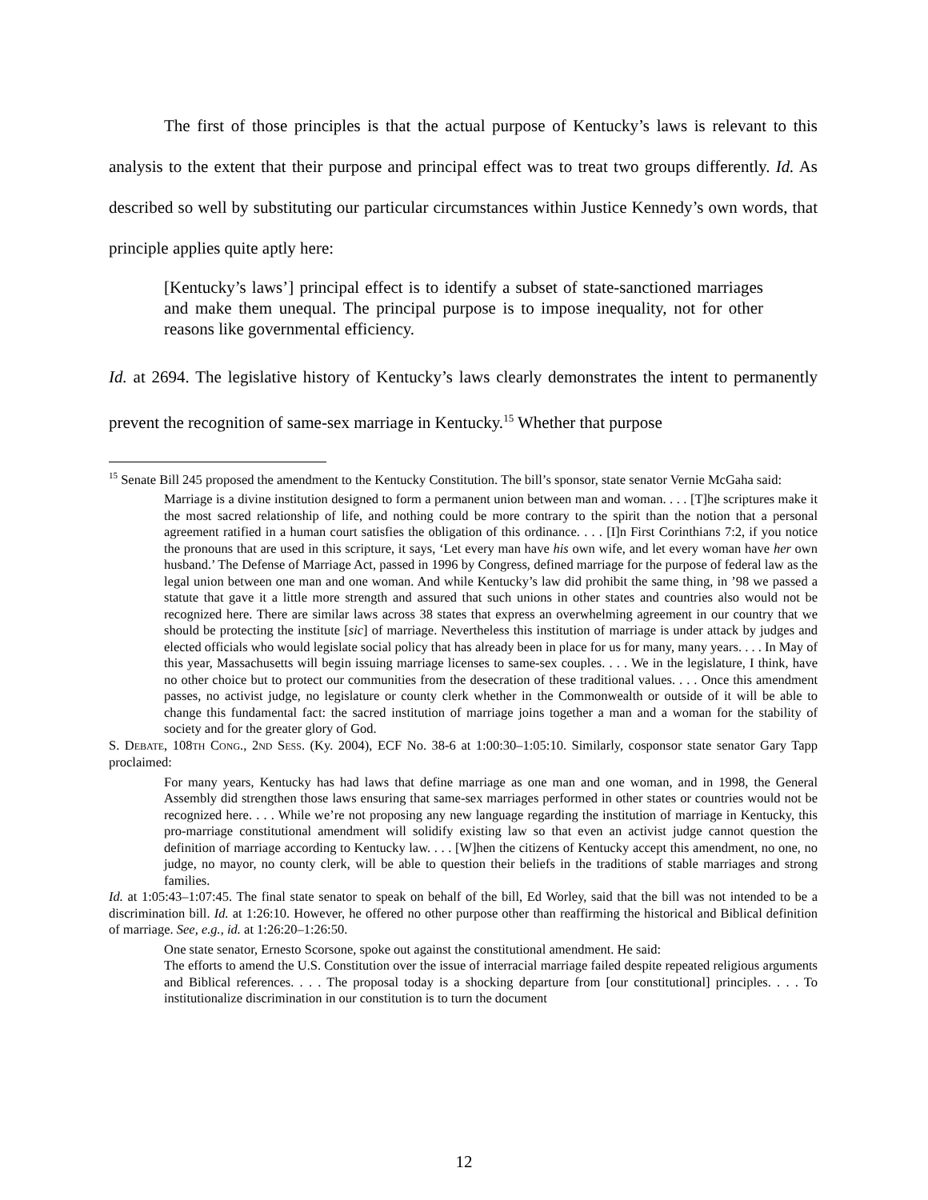The first of those principles is that the actual purpose of Kentucky’s laws is relevant to this analysis to the extent that their purpose and principal effect was to treat two groups differently. Id. As described so well by substituting our particular circumstances within Justice Kennedy’s own words, that principle applies quite aptly here:
[Kentucky’s laws’] principal effect is to identify a subset of state-sanctioned marriages and make them unequal. The principal purpose is to impose inequality, not for other reasons like governmental efficiency.
Id. at 2694. The legislative history of Kentucky’s laws clearly demonstrates the intent to permanently prevent the recognition of same-sex marriage in Kentucky.<sup>15</sup> Whether that purpose
<sup>15</sup> Senate Bill 245 proposed the amendment to the Kentucky Constitution. The bill’s sponsor, state senator Vernie McGaha said:
Marriage is a divine institution designed to form a permanent union between man and woman. . . . [T]he scriptures make it the most sacred relationship of life, and nothing could be more contrary to the spirit than the notion that a personal agreement ratified in a human court satisfies the obligation of this ordinance. . . . [I]n First Corinthians 7:2, if you notice the pronouns that are used in this scripture, it says, ‘Let every man have his own wife, and let every woman have her own husband.’ The Defense of Marriage Act, passed in 1996 by Congress, defined marriage for the purpose of federal law as the legal union between one man and one woman. And while Kentucky’s law did prohibit the same thing, in ’98 we passed a statute that gave it a little more strength and assured that such unions in other states and countries also would not be recognized here. There are similar laws across 38 states that express an overwhelming agreement in our country that we should be protecting the institute [sic] of marriage. Nevertheless this institution of marriage is under attack by judges and elected officials who would legislate social policy that has already been in place for us for many, many years. . . . In May of this year, Massachusetts will begin issuing marriage licenses to same-sex couples. . . . We in the legislature, I think, have no other choice but to protect our communities from the desecration of these traditional values. . . . Once this amendment passes, no activist judge, no legislature or county clerk whether in the Commonwealth or outside of it will be able to change this fundamental fact: the sacred institution of marriage joins together a man and a woman for the stability of society and for the greater glory of God.
S. DEBATE, 108TH CONG., 2ND SESS. (Ky. 2004), ECF No. 38-6 at 1:00:30–1:05:10. Similarly, cosponsor state senator Gary Tapp proclaimed:
For many years, Kentucky has had laws that define marriage as one man and one woman, and in 1998, the General Assembly did strengthen those laws ensuring that same-sex marriages performed in other states or countries would not be recognized here. . . . While we’re not proposing any new language regarding the institution of marriage in Kentucky, this pro-marriage constitutional amendment will solidify existing law so that even an activist judge cannot question the definition of marriage according to Kentucky law. . . . [W]hen the citizens of Kentucky accept this amendment, no one, no judge, no mayor, no county clerk, will be able to question their beliefs in the traditions of stable marriages and strong families.
Id. at 1:05:43–1:07:45. The final state senator to speak on behalf of the bill, Ed Worley, said that the bill was not intended to be a discrimination bill. Id. at 1:26:10. However, he offered no other purpose other than reaffirming the historical and Biblical definition of marriage. See, e.g., id. at 1:26:20–1:26:50.
One state senator, Ernesto Scorsone, spoke out against the constitutional amendment. He said:
The efforts to amend the U.S. Constitution over the issue of interracial marriage failed despite repeated religious arguments and Biblical references. . . . The proposal today is a shocking departure from [our constitutional] principles. . . . To institutionalize discrimination in our constitution is to turn the document
12